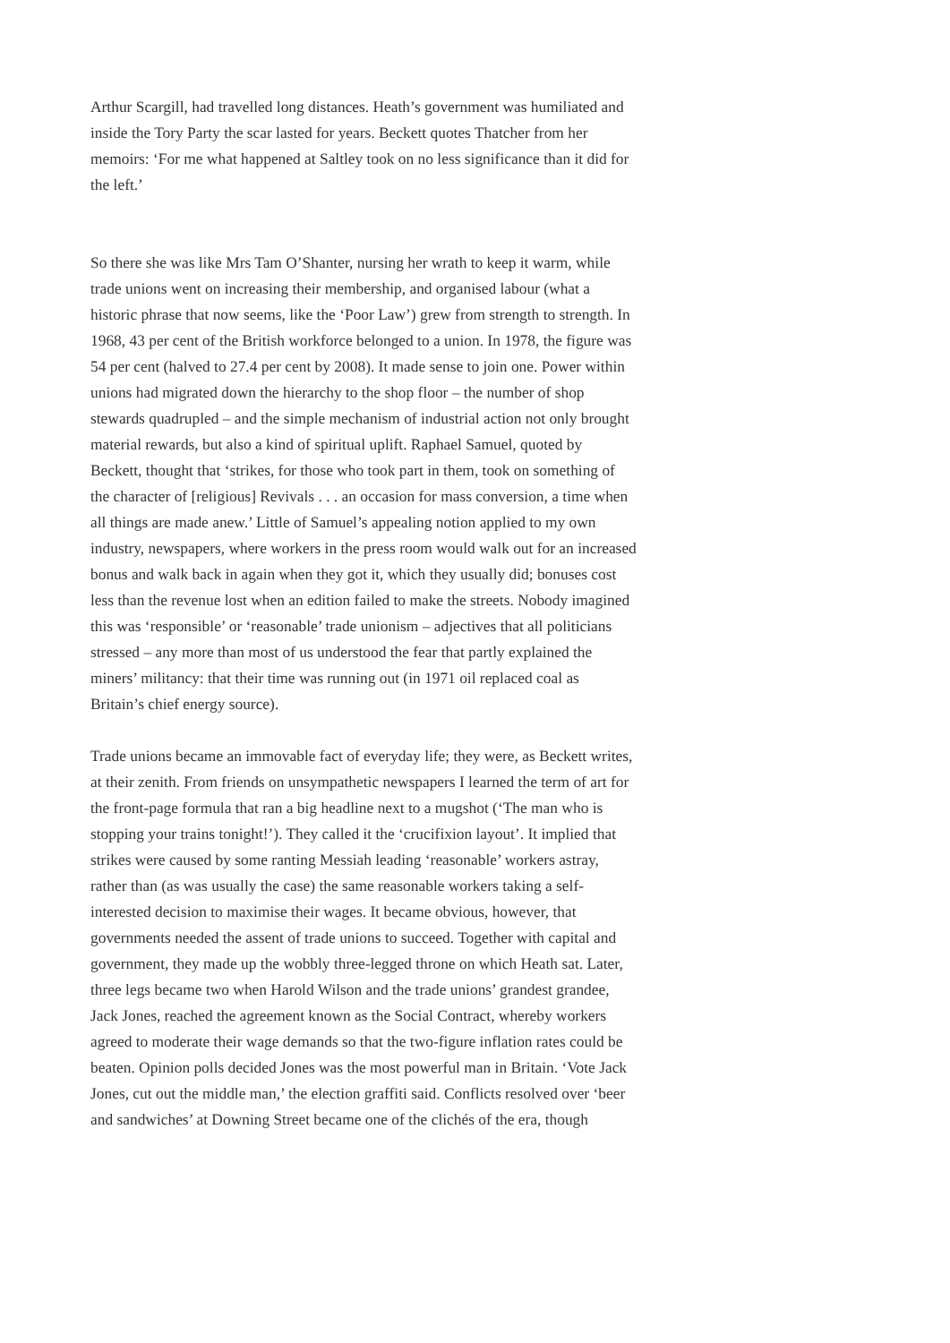Arthur Scargill, had travelled long distances. Heath’s government was humiliated and inside the Tory Party the scar lasted for years. Beckett quotes Thatcher from her memoirs: ‘For me what happened at Saltley took on no less significance than it did for the left.’
So there she was like Mrs Tam O’Shanter, nursing her wrath to keep it warm, while trade unions went on increasing their membership, and organised labour (what a historic phrase that now seems, like the ‘Poor Law’) grew from strength to strength. In 1968, 43 per cent of the British workforce belonged to a union. In 1978, the figure was 54 per cent (halved to 27.4 per cent by 2008). It made sense to join one. Power within unions had migrated down the hierarchy to the shop floor – the number of shop stewards quadrupled – and the simple mechanism of industrial action not only brought material rewards, but also a kind of spiritual uplift. Raphael Samuel, quoted by Beckett, thought that ‘strikes, for those who took part in them, took on something of the character of [religious] Revivals . . . an occasion for mass conversion, a time when all things are made anew.’ Little of Samuel’s appealing notion applied to my own industry, newspapers, where workers in the press room would walk out for an increased bonus and walk back in again when they got it, which they usually did; bonuses cost less than the revenue lost when an edition failed to make the streets. Nobody imagined this was ‘responsible’ or ‘reasonable’ trade unionism – adjectives that all politicians stressed – any more than most of us understood the fear that partly explained the miners’ militancy: that their time was running out (in 1971 oil replaced coal as Britain’s chief energy source).
Trade unions became an immovable fact of everyday life; they were, as Beckett writes, at their zenith. From friends on unsympathetic newspapers I learned the term of art for the front-page formula that ran a big headline next to a mugshot (‘The man who is stopping your trains tonight!’). They called it the ‘crucifixion layout’. It implied that strikes were caused by some ranting Messiah leading ‘reasonable’ workers astray, rather than (as was usually the case) the same reasonable workers taking a self-interested decision to maximise their wages. It became obvious, however, that governments needed the assent of trade unions to succeed. Together with capital and government, they made up the wobbly three-legged throne on which Heath sat. Later, three legs became two when Harold Wilson and the trade unions’ grandest grandee, Jack Jones, reached the agreement known as the Social Contract, whereby workers agreed to moderate their wage demands so that the two-figure inflation rates could be beaten. Opinion polls decided Jones was the most powerful man in Britain. ‘Vote Jack Jones, cut out the middle man,’ the election graffiti said. Conflicts resolved over ‘beer and sandwiches’ at Downing Street became one of the clichés of the era, though